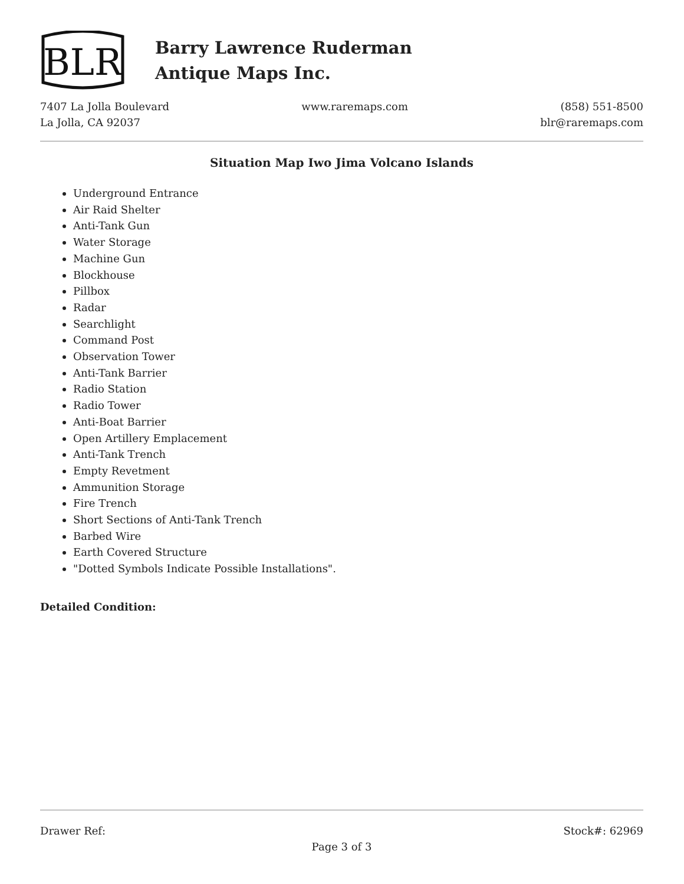BLR
Barry Lawrence Ruderman
Antique Maps Inc.
7407 La Jolla Boulevard
La Jolla, CA 92037
www.raremaps.com
(858) 551-8500
blr@raremaps.com
Situation Map Iwo Jima Volcano Islands
Underground Entrance
Air Raid Shelter
Anti-Tank Gun
Water Storage
Machine Gun
Blockhouse
Pillbox
Radar
Searchlight
Command Post
Observation Tower
Anti-Tank Barrier
Radio Station
Radio Tower
Anti-Boat Barrier
Open Artillery Emplacement
Anti-Tank Trench
Empty Revetment
Ammunition Storage
Fire Trench
Short Sections of Anti-Tank Trench
Barbed Wire
Earth Covered Structure
"Dotted Symbols Indicate Possible Installations".
Detailed Condition:
Drawer Ref: Stock#: 62969
Page 3 of 3